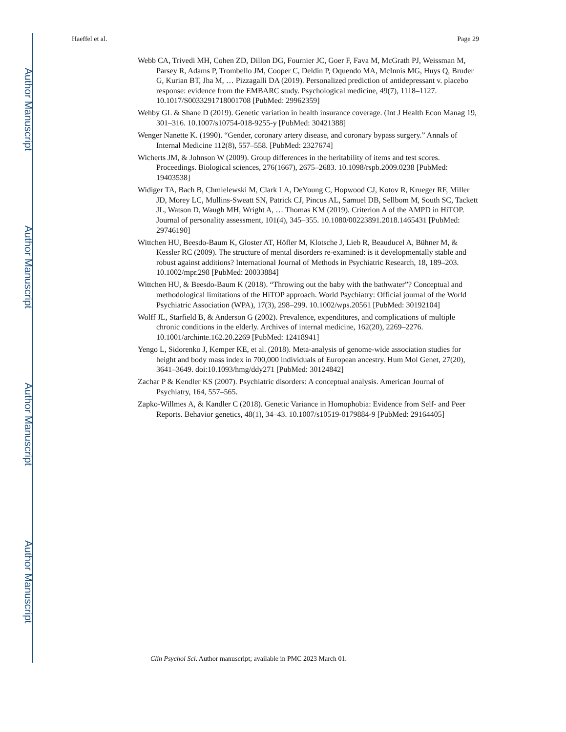Author Manuscript
Author Manuscript
Author Manuscript
Author Manuscript
Haeffel et al. Page 29
Webb CA, Trivedi MH, Cohen ZD, Dillon DG, Fournier JC, Goer F, Fava M, McGrath PJ, Weissman M, Parsey R, Adams P, Trombello JM, Cooper C, Deldin P, Oquendo MA, McInnis MG, Huys Q, Bruder G, Kurian BT, Jha M, … Pizzagalli DA (2019). Personalized prediction of antidepressant v. placebo response: evidence from the EMBARC study. Psychological medicine, 49(7), 1118–1127. 10.1017/S0033291718001708 [PubMed: 29962359]
Wehby GL & Shane D (2019). Genetic variation in health insurance coverage. (Int J Health Econ Manag 19, 301–316. 10.1007/s10754-018-9255-y [PubMed: 30421388]
Wenger Nanette K. (1990). “Gender, coronary artery disease, and coronary bypass surgery.” Annals of Internal Medicine 112(8), 557–558. [PubMed: 2327674]
Wicherts JM, & Johnson W (2009). Group differences in the heritability of items and test scores. Proceedings. Biological sciences, 276(1667), 2675–2683. 10.1098/rspb.2009.0238 [PubMed: 19403538]
Widiger TA, Bach B, Chmielewski M, Clark LA, DeYoung C, Hopwood CJ, Kotov R, Krueger RF, Miller JD, Morey LC, Mullins-Sweatt SN, Patrick CJ, Pincus AL, Samuel DB, Sellbom M, South SC, Tackett JL, Watson D, Waugh MH, Wright A, … Thomas KM (2019). Criterion A of the AMPD in HiTOP. Journal of personality assessment, 101(4), 345–355. 10.1080/00223891.2018.1465431 [PubMed: 29746190]
Wittchen HU, Beesdo-Baum K, Gloster AT, Höfler M, Klotsche J, Lieb R, Beauducel A, Bühner M, & Kessler RC (2009). The structure of mental disorders re-examined: is it developmentally stable and robust against additions? International Journal of Methods in Psychiatric Research, 18, 189–203. 10.1002/mpr.298 [PubMed: 20033884]
Wittchen HU, & Beesdo-Baum K (2018). “Throwing out the baby with the bathwater”? Conceptual and methodological limitations of the HiTOP approach. World Psychiatry: Official journal of the World Psychiatric Association (WPA), 17(3), 298–299. 10.1002/wps.20561 [PubMed: 30192104]
Wolff JL, Starfield B, & Anderson G (2002). Prevalence, expenditures, and complications of multiple chronic conditions in the elderly. Archives of internal medicine, 162(20), 2269–2276. 10.1001/archinte.162.20.2269 [PubMed: 12418941]
Yengo L, Sidorenko J, Kemper KE, et al. (2018). Meta-analysis of genome-wide association studies for height and body mass index in 700,000 individuals of European ancestry. Hum Mol Genet, 27(20), 3641–3649. doi:10.1093/hmg/ddy271 [PubMed: 30124842]
Zachar P & Kendler KS (2007). Psychiatric disorders: A conceptual analysis. American Journal of Psychiatry, 164, 557–565.
Zapko-Willmes A, & Kandler C (2018). Genetic Variance in Homophobia: Evidence from Self- and Peer Reports. Behavior genetics, 48(1), 34–43. 10.1007/s10519-0179884-9 [PubMed: 29164405]
Clin Psychol Sci. Author manuscript; available in PMC 2023 March 01.